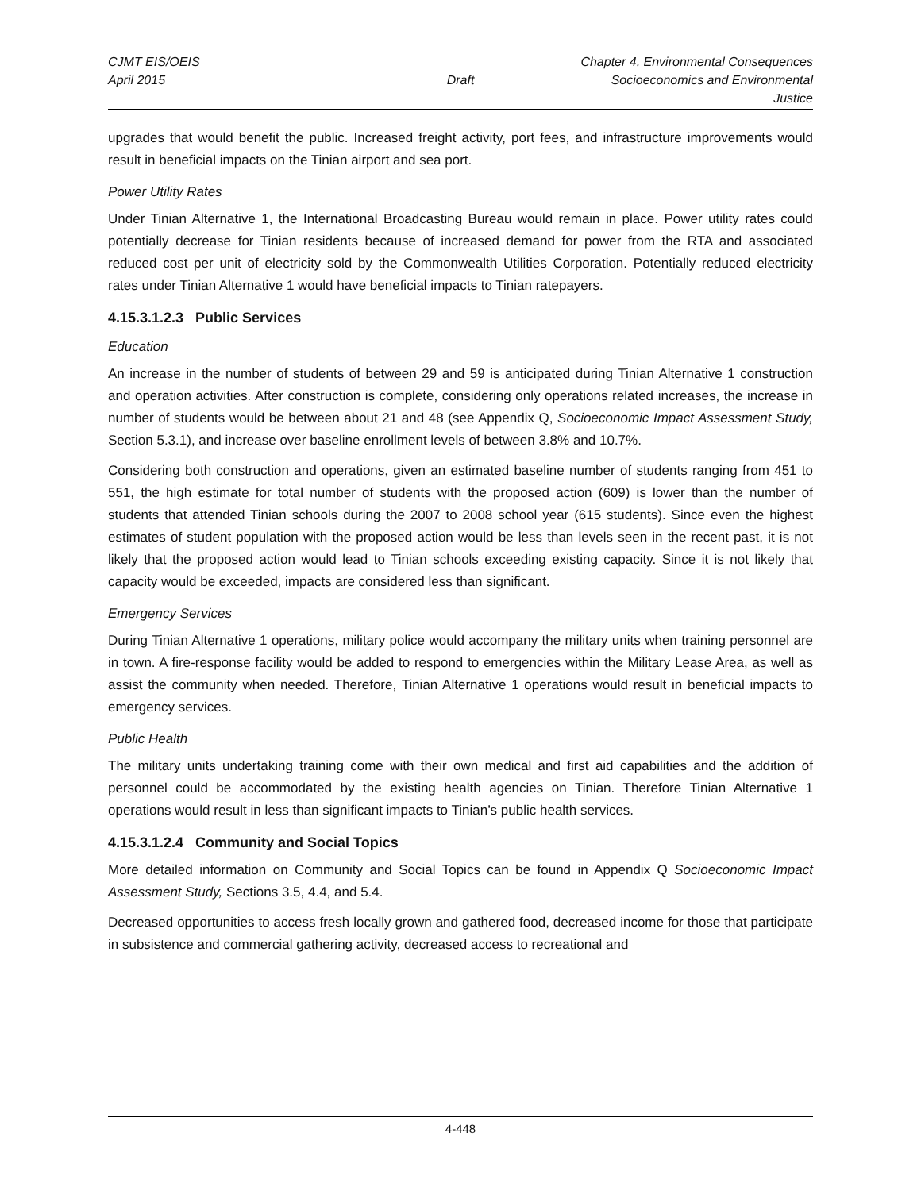CJMT EIS/OEIS
April 2015
Draft Chapter 4, Environmental Consequences
Socioeconomics and Environmental Justice
upgrades that would benefit the public. Increased freight activity, port fees, and infrastructure improvements would result in beneficial impacts on the Tinian airport and sea port.
Power Utility Rates
Under Tinian Alternative 1, the International Broadcasting Bureau would remain in place. Power utility rates could potentially decrease for Tinian residents because of increased demand for power from the RTA and associated reduced cost per unit of electricity sold by the Commonwealth Utilities Corporation. Potentially reduced electricity rates under Tinian Alternative 1 would have beneficial impacts to Tinian ratepayers.
4.15.3.1.2.3 Public Services
Education
An increase in the number of students of between 29 and 59 is anticipated during Tinian Alternative 1 construction and operation activities. After construction is complete, considering only operations related increases, the increase in number of students would be between about 21 and 48 (see Appendix Q, Socioeconomic Impact Assessment Study, Section 5.3.1), and increase over baseline enrollment levels of between 3.8% and 10.7%.
Considering both construction and operations, given an estimated baseline number of students ranging from 451 to 551, the high estimate for total number of students with the proposed action (609) is lower than the number of students that attended Tinian schools during the 2007 to 2008 school year (615 students). Since even the highest estimates of student population with the proposed action would be less than levels seen in the recent past, it is not likely that the proposed action would lead to Tinian schools exceeding existing capacity. Since it is not likely that capacity would be exceeded, impacts are considered less than significant.
Emergency Services
During Tinian Alternative 1 operations, military police would accompany the military units when training personnel are in town. A fire-response facility would be added to respond to emergencies within the Military Lease Area, as well as assist the community when needed. Therefore, Tinian Alternative 1 operations would result in beneficial impacts to emergency services.
Public Health
The military units undertaking training come with their own medical and first aid capabilities and the addition of personnel could be accommodated by the existing health agencies on Tinian. Therefore Tinian Alternative 1 operations would result in less than significant impacts to Tinian’s public health services.
4.15.3.1.2.4 Community and Social Topics
More detailed information on Community and Social Topics can be found in Appendix Q Socioeconomic Impact Assessment Study, Sections 3.5, 4.4, and 5.4.
Decreased opportunities to access fresh locally grown and gathered food, decreased income for those that participate in subsistence and commercial gathering activity, decreased access to recreational and
4-448